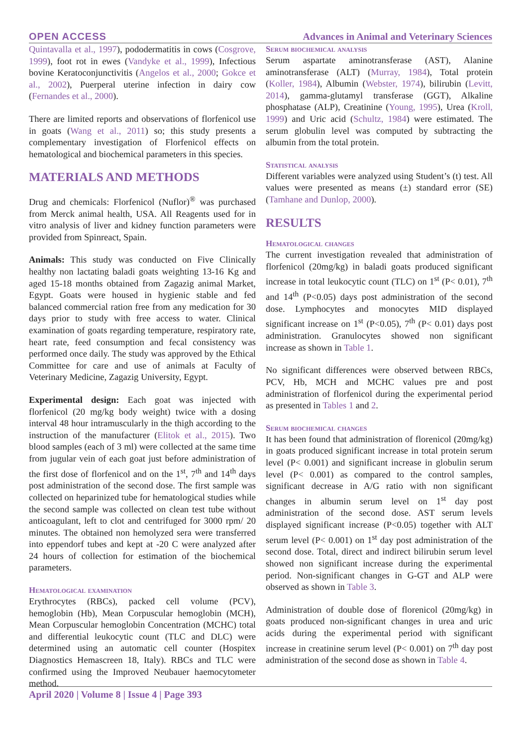OPEN ACCESS Advances in Animal and Veterinary Sciences
Quintavalla et al., 1997), pododermatitis in cows (Cosgrove, 1999), foot rot in ewes (Vandyke et al., 1999), Infectious bovine Keratoconjunctivitis (Angelos et al., 2000; Gokce et al., 2002), Puerperal uterine infection in dairy cow (Fernandes et al., 2000).
There are limited reports and observations of florfenicol use in goats (Wang et al., 2011) so; this study presents a complementary investigation of Florfenicol effects on hematological and biochemical parameters in this species.
MATERIALS AND METHODS
Drug and chemicals: Florfenicol (Nuflor)<sup>®</sup> was purchased from Merck animal health, USA. All Reagents used for in vitro analysis of liver and kidney function parameters were provided from Spinreact, Spain.
Animals: This study was conducted on Five Clinically healthy non lactating baladi goats weighting 13-16 Kg and aged 15-18 months obtained from Zagazig animal Market, Egypt. Goats were housed in hygienic stable and fed balanced commercial ration free from any medication for 30 days prior to study with free access to water. Clinical examination of goats regarding temperature, respiratory rate, heart rate, feed consumption and fecal consistency was performed once daily. The study was approved by the Ethical Committee for care and use of animals at Faculty of Veterinary Medicine, Zagazig University, Egypt.
Experimental design: Each goat was injected with florfenicol (20 mg/kg body weight) twice with a dosing interval 48 hour intramuscularly in the thigh according to the instruction of the manufacturer (Elitok et al., 2015). Two blood samples (each of 3 ml) were collected at the same time from jugular vein of each goat just before administration of the first dose of florfenicol and on the 1<sup>st</sup>, 7<sup>th</sup> and 14<sup>th</sup> days post administration of the second dose. The first sample was collected on heparinized tube for hematological studies while the second sample was collected on clean test tube without anticoagulant, left to clot and centrifuged for 3000 rpm/ 20 minutes. The obtained non hemolyzed sera were transferred into eppendorf tubes and kept at -20 C were analyzed after 24 hours of collection for estimation of the biochemical parameters.
Hematological examination
Erythrocytes (RBCs), packed cell volume (PCV), hemoglobin (Hb), Mean Corpuscular hemoglobin (MCH), Mean Corpuscular hemoglobin Concentration (MCHC) total and differential leukocytic count (TLC and DLC) were determined using an automatic cell counter (Hospitex Diagnostics Hemascreen 18, Italy). RBCs and TLC were confirmed using the Improved Neubauer haemocytometer method.
Serum biochemical analysis
Serum aspartate aminotransferase (AST), Alanine aminotransferase (ALT) (Murray, 1984), Total protein (Koller, 1984), Albumin (Webster, 1974), bilirubin (Levitt, 2014), gamma-glutamyl transferase (GGT), Alkaline phosphatase (ALP), Creatinine (Young, 1995), Urea (Kroll, 1999) and Uric acid (Schultz, 1984) were estimated. The serum globulin level was computed by subtracting the albumin from the total protein.
Statistical analysis
Different variables were analyzed using Student’s (t) test. All values were presented as means (±) standard error (SE) (Tamhane and Dunlop, 2000).
RESULTS
Hematological changes
The current investigation revealed that administration of florfenicol (20mg/kg) in baladi goats produced significant increase in total leukocytic count (TLC) on 1<sup>st</sup> (P< 0.01), 7<sup>th</sup> and 14<sup>th</sup> (P<0.05) days post administration of the second dose. Lymphocytes and monocytes MID displayed significant increase on 1<sup>st</sup> (P<0.05), 7<sup>th</sup> (P< 0.01) days post administration. Granulocytes showed non significant increase as shown in Table 1.
No significant differences were observed between RBCs, PCV, Hb, MCH and MCHC values pre and post administration of florfenicol during the experimental period as presented in Tables 1 and 2.
Serum biochemical changes
It has been found that administration of florenicol (20mg/kg) in goats produced significant increase in total protein serum level (P< 0.001) and significant increase in globulin serum level (P< 0.001) as compared to the control samples, significant decrease in A/G ratio with non significant changes in albumin serum level on 1<sup>st</sup> day post administration of the second dose. AST serum levels displayed significant increase (P<0.05) together with ALT serum level (P< 0.001) on 1<sup>st</sup> day post administration of the second dose. Total, direct and indirect bilirubin serum level showed non significant increase during the experimental period. Non-significant changes in G-GT and ALP were observed as shown in Table 3.
Administration of double dose of florenicol (20mg/kg) in goats produced non-significant changes in urea and uric acids during the experimental period with significant increase in creatinine serum level (P< 0.001) on 7<sup>th</sup> day post administration of the second dose as shown in Table 4.
April 2020 | Volume 8 | Issue 4 | Page 393